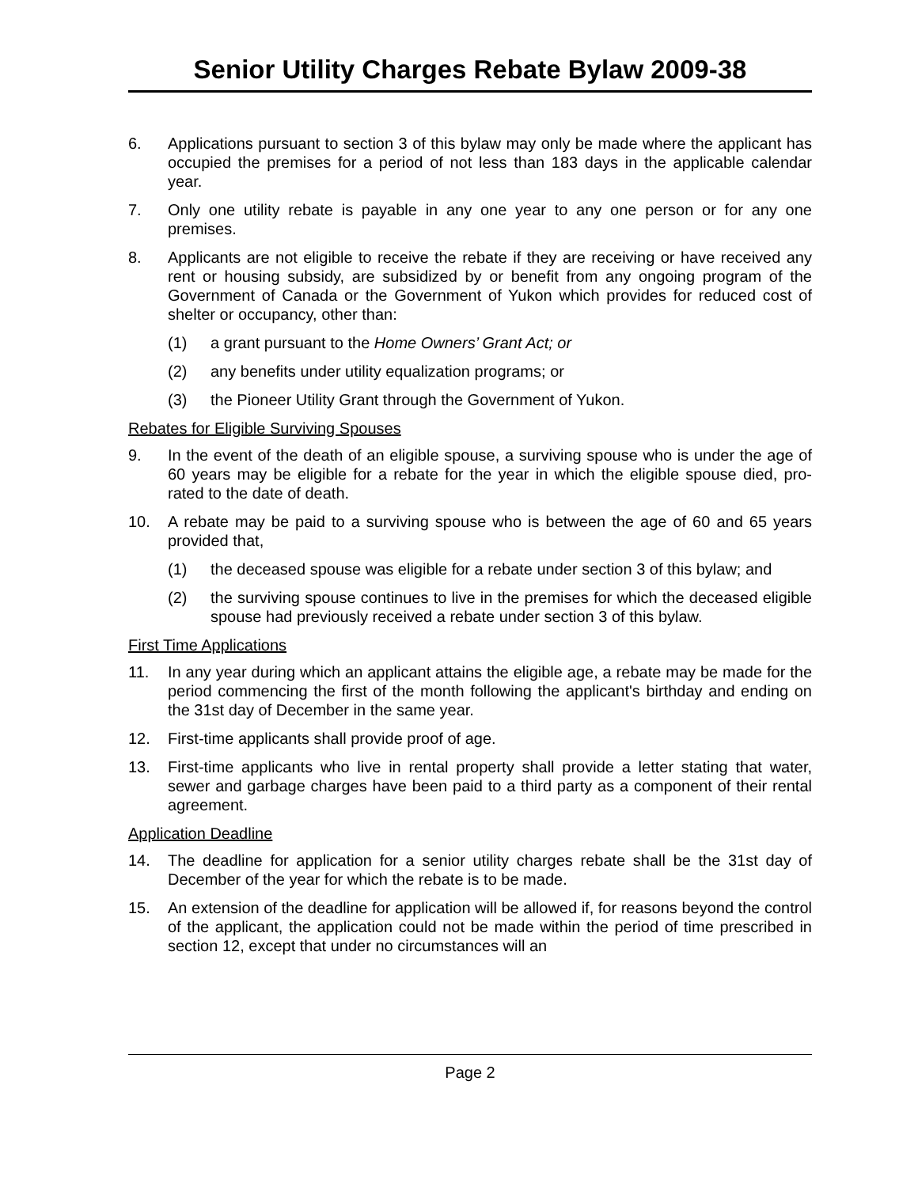Senior Utility Charges Rebate Bylaw 2009-38
6. Applications pursuant to section 3 of this bylaw may only be made where the applicant has occupied the premises for a period of not less than 183 days in the applicable calendar year.
7. Only one utility rebate is payable in any one year to any one person or for any one premises.
8. Applicants are not eligible to receive the rebate if they are receiving or have received any rent or housing subsidy, are subsidized by or benefit from any ongoing program of the Government of Canada or the Government of Yukon which provides for reduced cost of shelter or occupancy, other than:
(1) a grant pursuant to the Home Owners’ Grant Act; or
(2) any benefits under utility equalization programs; or
(3) the Pioneer Utility Grant through the Government of Yukon.
Rebates for Eligible Surviving Spouses
9. In the event of the death of an eligible spouse, a surviving spouse who is under the age of 60 years may be eligible for a rebate for the year in which the eligible spouse died, pro-rated to the date of death.
10. A rebate may be paid to a surviving spouse who is between the age of 60 and 65 years provided that,
(1) the deceased spouse was eligible for a rebate under section 3 of this bylaw; and
(2) the surviving spouse continues to live in the premises for which the deceased eligible spouse had previously received a rebate under section 3 of this bylaw.
First Time Applications
11. In any year during which an applicant attains the eligible age, a rebate may be made for the period commencing the first of the month following the applicant's birthday and ending on the 31st day of December in the same year.
12. First-time applicants shall provide proof of age.
13. First-time applicants who live in rental property shall provide a letter stating that water, sewer and garbage charges have been paid to a third party as a component of their rental agreement.
Application Deadline
14. The deadline for application for a senior utility charges rebate shall be the 31st day of December of the year for which the rebate is to be made.
15. An extension of the deadline for application will be allowed if, for reasons beyond the control of the applicant, the application could not be made within the period of time prescribed in section 12, except that under no circumstances will an
Page 2